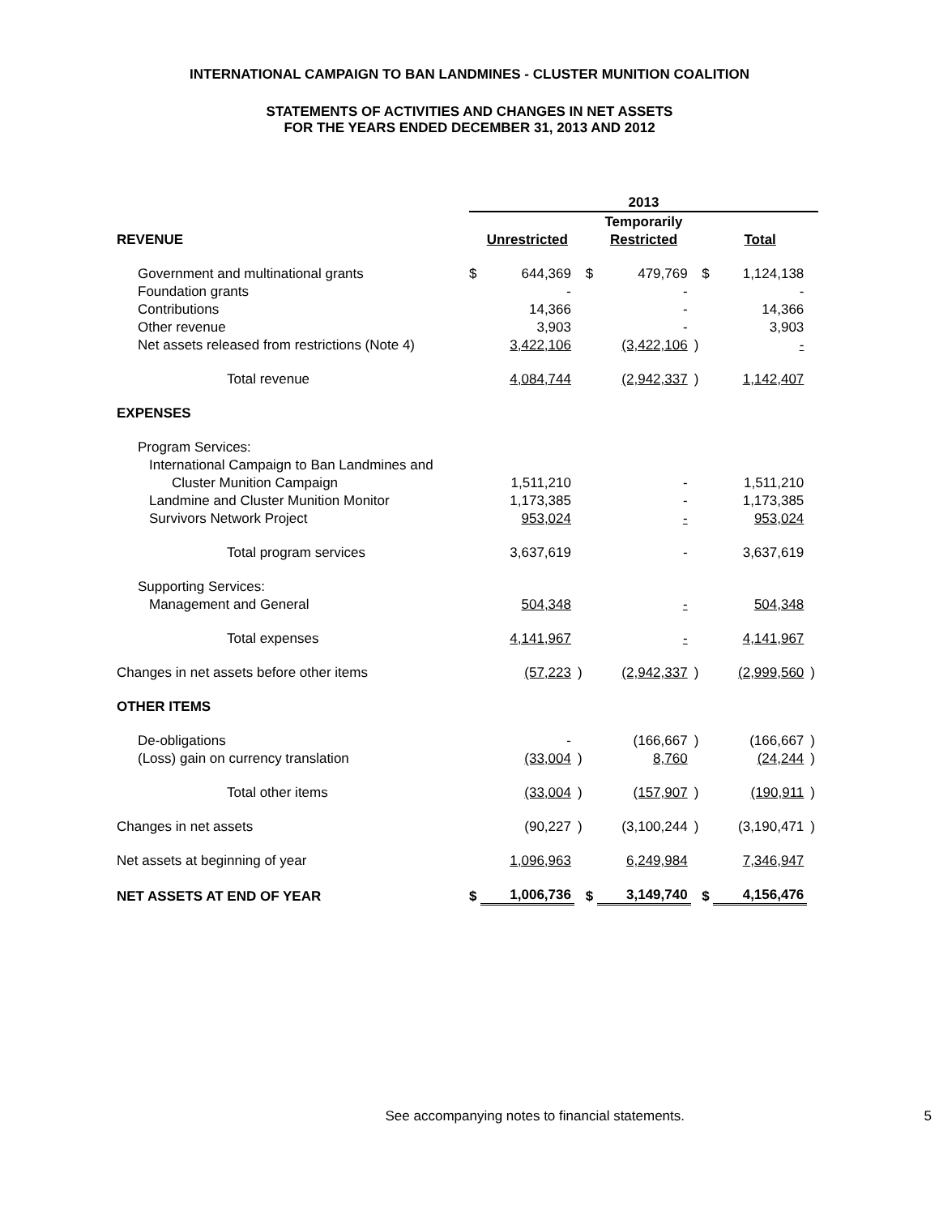INTERNATIONAL CAMPAIGN TO BAN LANDMINES - CLUSTER MUNITION COALITION
STATEMENTS OF ACTIVITIES AND CHANGES IN NET ASSETS
FOR THE YEARS ENDED DECEMBER 31, 2013 AND 2012
| | 2013 | | | | | | | | |
| --- | --- | --- | --- | --- | --- | --- | --- | --- | --- |
| | | | | Temporarily | | | | | |
| REVENUE | Unrestricted | | | Restricted | | | Total | | |
| Government and multinational grants | $ | 644,369 | | $ | 479,769 | | $ | 1,124,138 | |
| Foundation grants | | - | | | - | | | - | |
| Contributions | | 14,366 | | | - | | | 14,366 | |
| Other revenue | | 3,903 | | | - | | | 3,903 | |
| Net assets released from restrictions (Note 4) | | 3,422,106 | | | (3,422,106 | ) | | - | |
| Total revenue | | 4,084,744 | | | (2,942,337 | ) | | 1,142,407 | |
| EXPENSES | | | | | | | | | |
| Program Services: | | | | | | | | | |
| International Campaign to Ban Landmines and | | | | | | | | | |
| Cluster Munition Campaign | | 1,511,210 | | | - | | | 1,511,210 | |
| Landmine and Cluster Munition Monitor | | 1,173,385 | | | - | | | 1,173,385 | |
| Survivors Network Project | | 953,024 | | | - | | | 953,024 | |
| Total program services | | 3,637,619 | | | - | | | 3,637,619 | |
| Supporting Services: | | | | | | | | | |
| Management and General | | 504,348 | | | - | | | 504,348 | |
| Total expenses | | 4,141,967 | | | - | | | 4,141,967 | |
| Changes in net assets before other items | | (57,223 | ) | | (2,942,337 | ) | | (2,999,560 | ) |
| OTHER ITEMS | | | | | | | | | |
| De-obligations | | - | | | (166,667 | ) | | (166,667 | ) |
| (Loss) gain on currency translation | | (33,004 | ) | | 8,760 | | | (24,244 | ) |
| Total other items | | (33,004 | ) | | (157,907 | ) | | (190,911 | ) |
| Changes in net assets | | (90,227 | ) | | (3,100,244 | ) | | (3,190,471 | ) |
| Net assets at beginning of year | | 1,096,963 | | | 6,249,984 | | | 7,346,947 | |
| NET ASSETS AT END OF YEAR | $ | 1,006,736 | | $ | 3,149,740 | | $ | 4,156,476 | |
See accompanying notes to financial statements. 5